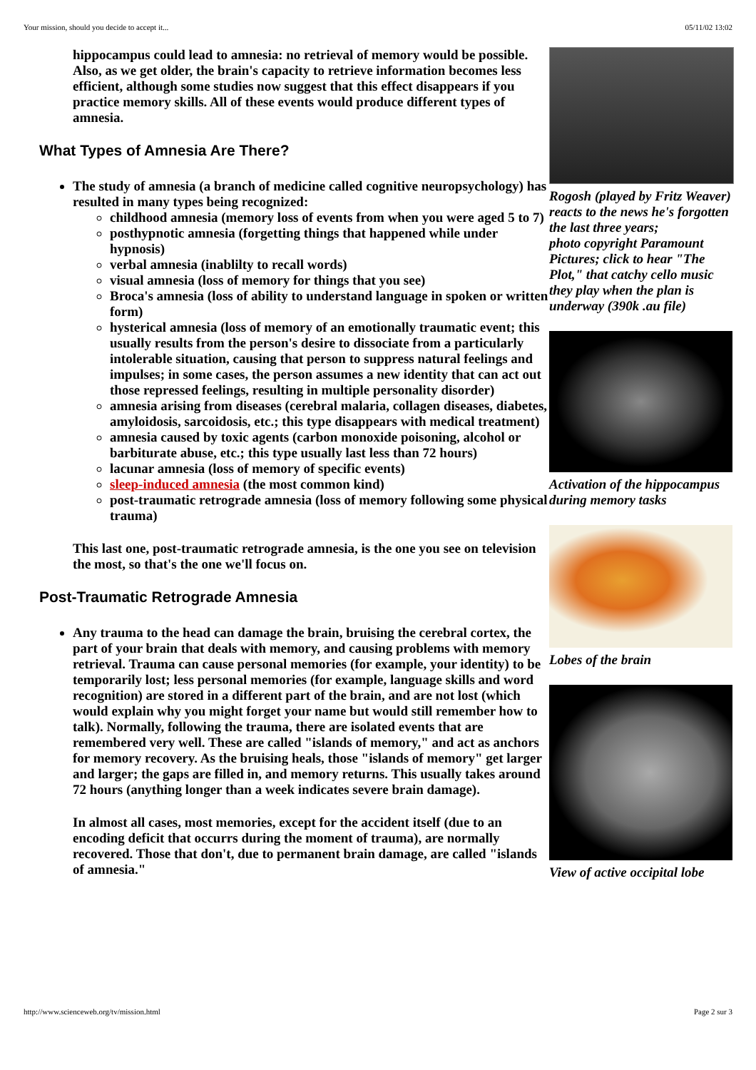Your mission, should you decide to accept it... 05/11/02 13:02
hippocampus could lead to amnesia: no retrieval of memory would be possible. Also, as we get older, the brain's capacity to retrieve information becomes less efficient, although some studies now suggest that this effect disappears if you practice memory skills. All of these events would produce different types of amnesia.
What Types of Amnesia Are There?
The study of amnesia (a branch of medicine called cognitive neuropsychology) has resulted in many types being recognized:
childhood amnesia (memory loss of events from when you were aged 5 to 7)
posthypnotic amnesia (forgetting things that happened while under hypnosis)
verbal amnesia (inablilty to recall words)
visual amnesia (loss of memory for things that you see)
Broca's amnesia (loss of ability to understand language in spoken or written form)
hysterical amnesia (loss of memory of an emotionally traumatic event; this usually results from the person's desire to dissociate from a particularly intolerable situation, causing that person to suppress natural feelings and impulses; in some cases, the person assumes a new identity that can act out those repressed feelings, resulting in multiple personality disorder)
amnesia arising from diseases (cerebral malaria, collagen diseases, diabetes, amyloidosis, sarcoidosis, etc.; this type disappears with medical treatment)
amnesia caused by toxic agents (carbon monoxide poisoning, alcohol or barbiturate abuse, etc.; this type usually last less than 72 hours)
lacunar amnesia (loss of memory of specific events)
sleep-induced amnesia (the most common kind)
post-traumatic retrograde amnesia (loss of memory following some physical trauma)
This last one, post-traumatic retrograde amnesia, is the one you see on television the most, so that's the one we'll focus on.
Post-Traumatic Retrograde Amnesia
Any trauma to the head can damage the brain, bruising the cerebral cortex, the part of your brain that deals with memory, and causing problems with memory retrieval. Trauma can cause personal memories (for example, your identity) to be temporarily lost; less personal memories (for example, language skills and word recognition) are stored in a different part of the brain, and are not lost (which would explain why you might forget your name but would still remember how to talk). Normally, following the trauma, there are isolated events that are remembered very well. These are called "islands of memory," and act as anchors for memory recovery. As the bruising heals, those "islands of memory" get larger and larger; the gaps are filled in, and memory returns. This usually takes around 72 hours (anything longer than a week indicates severe brain damage).
In almost all cases, most memories, except for the accident itself (due to an encoding deficit that occurrs during the moment of trauma), are normally recovered. Those that don't, due to permanent brain damage, are called "islands of amnesia."
Rogosh (played by Fritz Weaver) reacts to the news he's forgotten the last three years;
photo copyright Paramount Pictures; click to hear "The Plot," that catchy cello music they play when the plan is underway (390k .au file)
Activation of the hippocampus during memory tasks
Lobes of the brain
View of active occipital lobe
http://www.scienceweb.org/tv/mission.html Page 2 sur 3